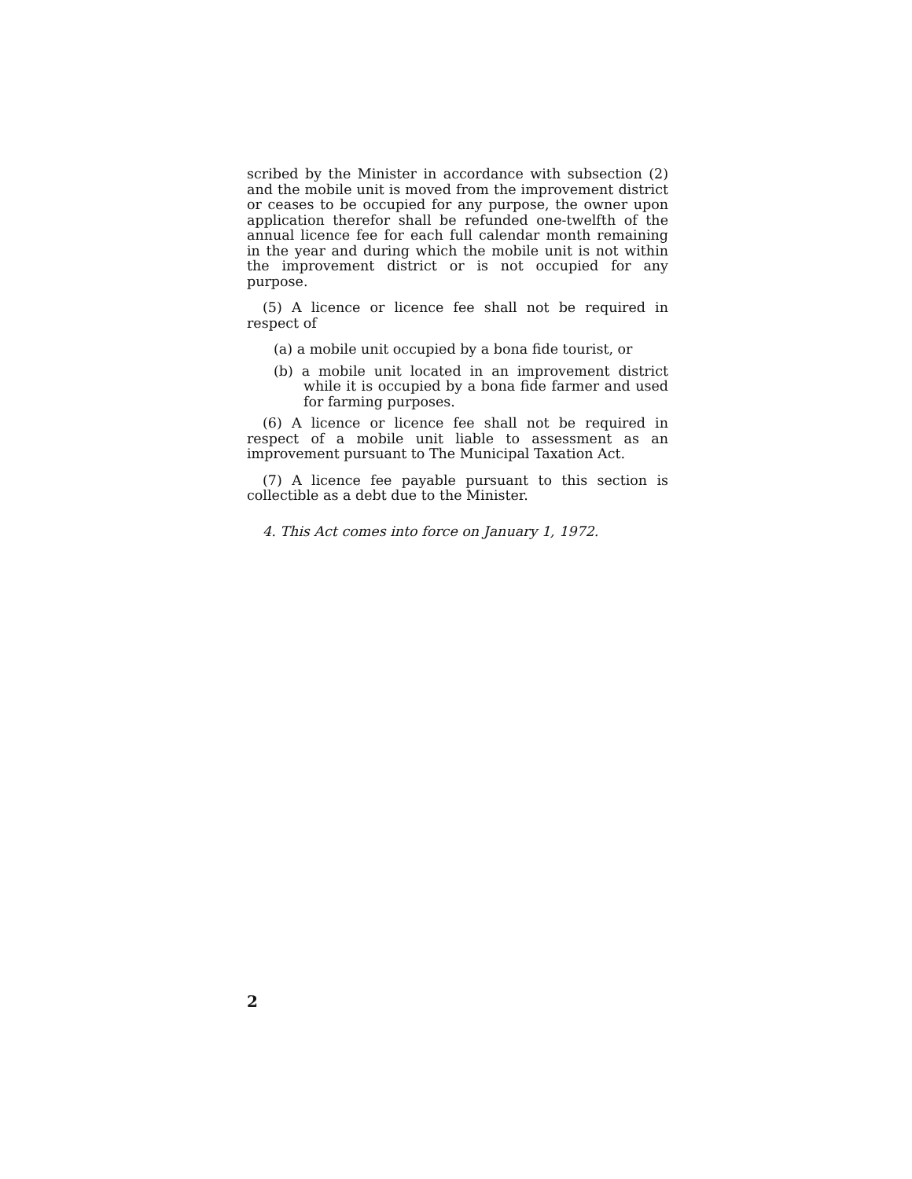scribed by the Minister in accordance with subsection (2) and the mobile unit is moved from the improvement district or ceases to be occupied for any purpose, the owner upon application therefor shall be refunded one-twelfth of the annual licence fee for each full calendar month remaining in the year and during which the mobile unit is not within the improvement district or is not occupied for any purpose.
(5) A licence or licence fee shall not be required in respect of
(a) a mobile unit occupied by a bona fide tourist, or
(b) a mobile unit located in an improvement district while it is occupied by a bona fide farmer and used for farming purposes.
(6) A licence or licence fee shall not be required in respect of a mobile unit liable to assessment as an improvement pursuant to The Municipal Taxation Act.
(7) A licence fee payable pursuant to this section is collectible as a debt due to the Minister.
4. This Act comes into force on January 1, 1972.
2